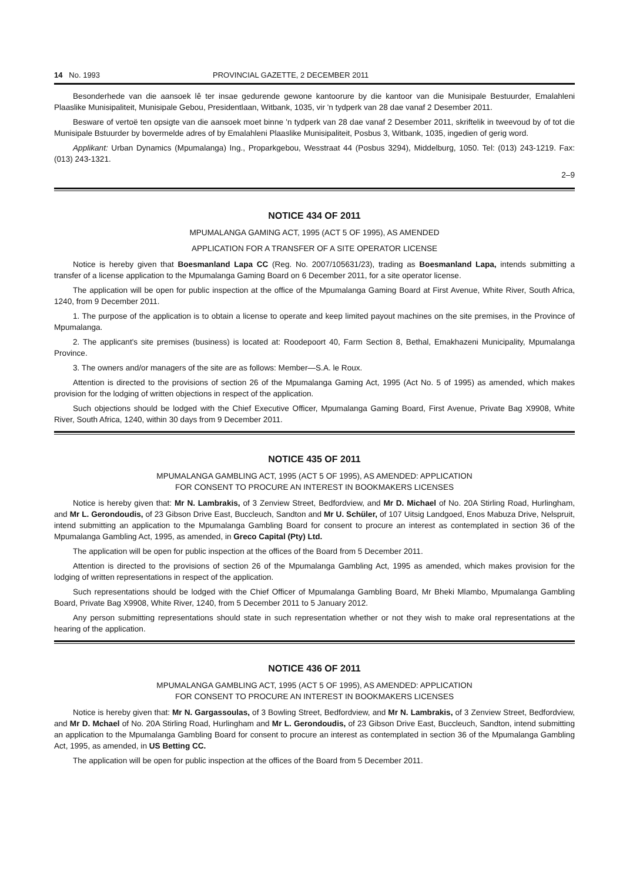14 No. 1993 PROVINCIAL GAZETTE, 2 DECEMBER 2011
Besonderhede van die aansoek lê ter insae gedurende gewone kantoorure by die kantoor van die Munisipale Bestuurder, Emalahleni Plaaslike Munisipaliteit, Munisipale Gebou, Presidentlaan, Witbank, 1035, vir 'n tydperk van 28 dae vanaf 2 Desember 2011.
Besware of vertoë ten opsigte van die aansoek moet binne 'n tydperk van 28 dae vanaf 2 Desember 2011, skriftelik in tweevoud by of tot die Munisipale Bstuurder by bovermelde adres of by Emalahleni Plaaslike Munisipaliteit, Posbus 3, Witbank, 1035, ingedien of gerig word.
Applikant: Urban Dynamics (Mpumalanga) Ing., Proparkgebou, Wesstraat 44 (Posbus 3294), Middelburg, 1050. Tel: (013) 243-1219. Fax: (013) 243-1321.
2–9
NOTICE 434 OF 2011
MPUMALANGA GAMING ACT, 1995 (ACT 5 OF 1995), AS AMENDED
APPLICATION FOR A TRANSFER OF A SITE OPERATOR LICENSE
Notice is hereby given that Boesmanland Lapa CC (Reg. No. 2007/105631/23), trading as Boesmanland Lapa, intends submitting a transfer of a license application to the Mpumalanga Gaming Board on 6 December 2011, for a site operator license.
The application will be open for public inspection at the office of the Mpumalanga Gaming Board at First Avenue, White River, South Africa, 1240, from 9 December 2011.
1. The purpose of the application is to obtain a license to operate and keep limited payout machines on the site premises, in the Province of Mpumalanga.
2. The applicant's site premises (business) is located at: Roodepoort 40, Farm Section 8, Bethal, Emakhazeni Municipality, Mpumalanga Province.
3. The owners and/or managers of the site are as follows: Member—S.A. le Roux.
Attention is directed to the provisions of section 26 of the Mpumalanga Gaming Act, 1995 (Act No. 5 of 1995) as amended, which makes provision for the lodging of written objections in respect of the application.
Such objections should be lodged with the Chief Executive Officer, Mpumalanga Gaming Board, First Avenue, Private Bag X9908, White River, South Africa, 1240, within 30 days from 9 December 2011.
NOTICE 435 OF 2011
MPUMALANGA GAMBLING ACT, 1995 (ACT 5 OF 1995), AS AMENDED: APPLICATION
FOR CONSENT TO PROCURE AN INTEREST IN BOOKMAKERS LICENSES
Notice is hereby given that: Mr N. Lambrakis, of 3 Zenview Street, Bedfordview, and Mr D. Michael of No. 20A Stirling Road, Hurlingham, and Mr L. Gerondoudis, of 23 Gibson Drive East, Buccleuch, Sandton and Mr U. Schüler, of 107 Uitsig Landgoed, Enos Mabuza Drive, Nelspruit, intend submitting an application to the Mpumalanga Gambling Board for consent to procure an interest as contemplated in section 36 of the Mpumalanga Gambling Act, 1995, as amended, in Greco Capital (Pty) Ltd.
The application will be open for public inspection at the offices of the Board from 5 December 2011.
Attention is directed to the provisions of section 26 of the Mpumalanga Gambling Act, 1995 as amended, which makes provision for the lodging of written representations in respect of the application.
Such representations should be lodged with the Chief Officer of Mpumalanga Gambling Board, Mr Bheki Mlambo, Mpumalanga Gambling Board, Private Bag X9908, White River, 1240, from 5 December 2011 to 5 January 2012.
Any person submitting representations should state in such representation whether or not they wish to make oral representations at the hearing of the application.
NOTICE 436 OF 2011
MPUMALANGA GAMBLING ACT, 1995 (ACT 5 OF 1995), AS AMENDED: APPLICATION
FOR CONSENT TO PROCURE AN INTEREST IN BOOKMAKERS LICENSES
Notice is hereby given that: Mr N. Gargassoulas, of 3 Bowling Street, Bedfordview, and Mr N. Lambrakis, of 3 Zenview Street, Bedfordview, and Mr D. Mchael of No. 20A Stirling Road, Hurlingham and Mr L. Gerondoudis, of 23 Gibson Drive East, Buccleuch, Sandton, intend submitting an application to the Mpumalanga Gambling Board for consent to procure an interest as contemplated in section 36 of the Mpumalanga Gambling Act, 1995, as amended, in US Betting CC.
The application will be open for public inspection at the offices of the Board from 5 December 2011.